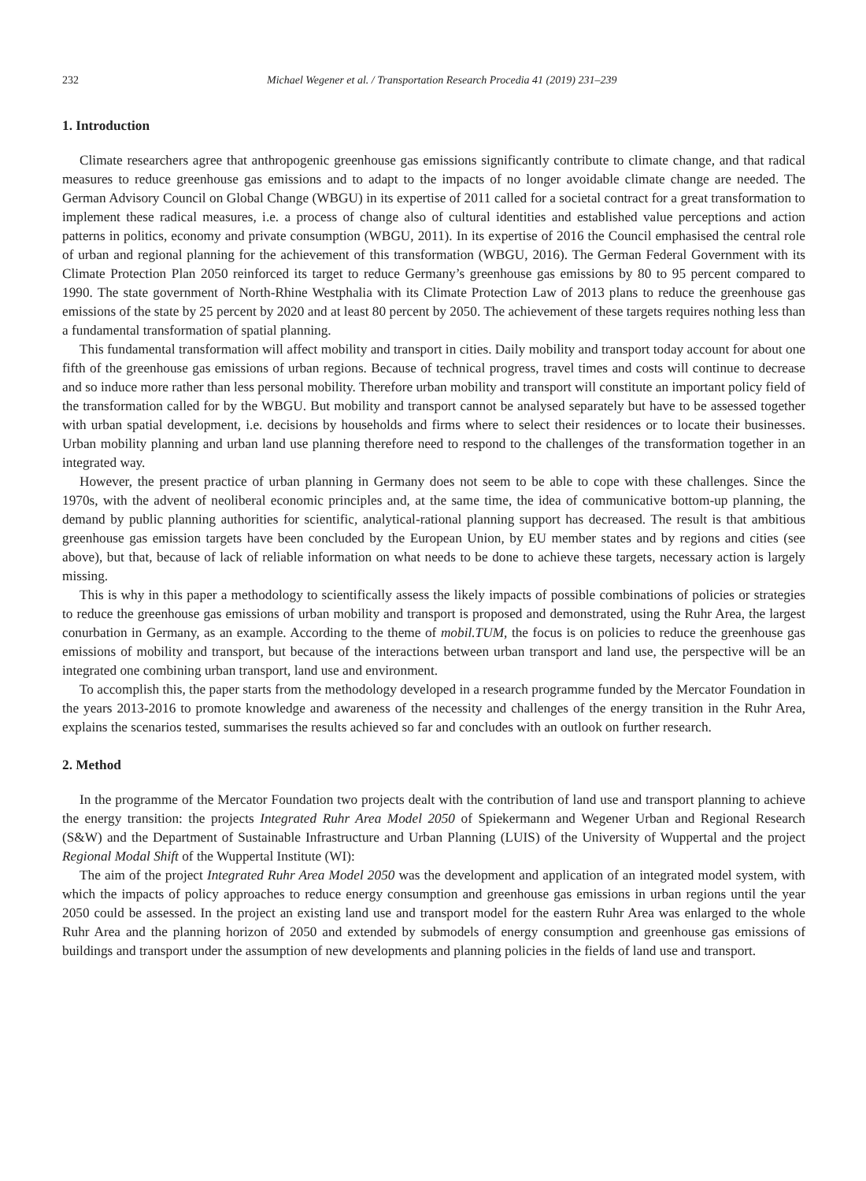232 Michael Wegener et al. / Transportation Research Procedia 41 (2019) 231–239
1. Introduction
Climate researchers agree that anthropogenic greenhouse gas emissions significantly contribute to climate change, and that radical measures to reduce greenhouse gas emissions and to adapt to the impacts of no longer avoidable climate change are needed. The German Advisory Council on Global Change (WBGU) in its expertise of 2011 called for a societal contract for a great transformation to implement these radical measures, i.e. a process of change also of cultural identities and established value perceptions and action patterns in politics, economy and private consumption (WBGU, 2011). In its expertise of 2016 the Council emphasised the central role of urban and regional planning for the achievement of this transformation (WBGU, 2016). The German Federal Government with its Climate Protection Plan 2050 reinforced its target to reduce Germany’s greenhouse gas emissions by 80 to 95 percent compared to 1990. The state government of North-Rhine Westphalia with its Climate Protection Law of 2013 plans to reduce the greenhouse gas emissions of the state by 25 percent by 2020 and at least 80 percent by 2050. The achievement of these targets requires nothing less than a fundamental transformation of spatial planning.
This fundamental transformation will affect mobility and transport in cities. Daily mobility and transport today account for about one fifth of the greenhouse gas emissions of urban regions. Because of technical progress, travel times and costs will continue to decrease and so induce more rather than less personal mobility. Therefore urban mobility and transport will constitute an important policy field of the transformation called for by the WBGU. But mobility and transport cannot be analysed separately but have to be assessed together with urban spatial development, i.e. decisions by households and firms where to select their residences or to locate their businesses. Urban mobility planning and urban land use planning therefore need to respond to the challenges of the transformation together in an integrated way.
However, the present practice of urban planning in Germany does not seem to be able to cope with these challenges. Since the 1970s, with the advent of neoliberal economic principles and, at the same time, the idea of communicative bottom-up planning, the demand by public planning authorities for scientific, analytical-rational planning support has decreased. The result is that ambitious greenhouse gas emission targets have been concluded by the European Union, by EU member states and by regions and cities (see above), but that, because of lack of reliable information on what needs to be done to achieve these targets, necessary action is largely missing.
This is why in this paper a methodology to scientifically assess the likely impacts of possible combinations of policies or strategies to reduce the greenhouse gas emissions of urban mobility and transport is proposed and demonstrated, using the Ruhr Area, the largest conurbation in Germany, as an example. According to the theme of mobil.TUM, the focus is on policies to reduce the greenhouse gas emissions of mobility and transport, but because of the interactions between urban transport and land use, the perspective will be an integrated one combining urban transport, land use and environment.
To accomplish this, the paper starts from the methodology developed in a research programme funded by the Mercator Foundation in the years 2013-2016 to promote knowledge and awareness of the necessity and challenges of the energy transition in the Ruhr Area, explains the scenarios tested, summarises the results achieved so far and concludes with an outlook on further research.
2. Method
In the programme of the Mercator Foundation two projects dealt with the contribution of land use and transport planning to achieve the energy transition: the projects Integrated Ruhr Area Model 2050 of Spiekermann and Wegener Urban and Regional Research (S&W) and the Department of Sustainable Infrastructure and Urban Planning (LUIS) of the University of Wuppertal and the project Regional Modal Shift of the Wuppertal Institute (WI):
The aim of the project Integrated Ruhr Area Model 2050 was the development and application of an integrated model system, with which the impacts of policy approaches to reduce energy consumption and greenhouse gas emissions in urban regions until the year 2050 could be assessed. In the project an existing land use and transport model for the eastern Ruhr Area was enlarged to the whole Ruhr Area and the planning horizon of 2050 and extended by submodels of energy consumption and greenhouse gas emissions of buildings and transport under the assumption of new developments and planning policies in the fields of land use and transport.